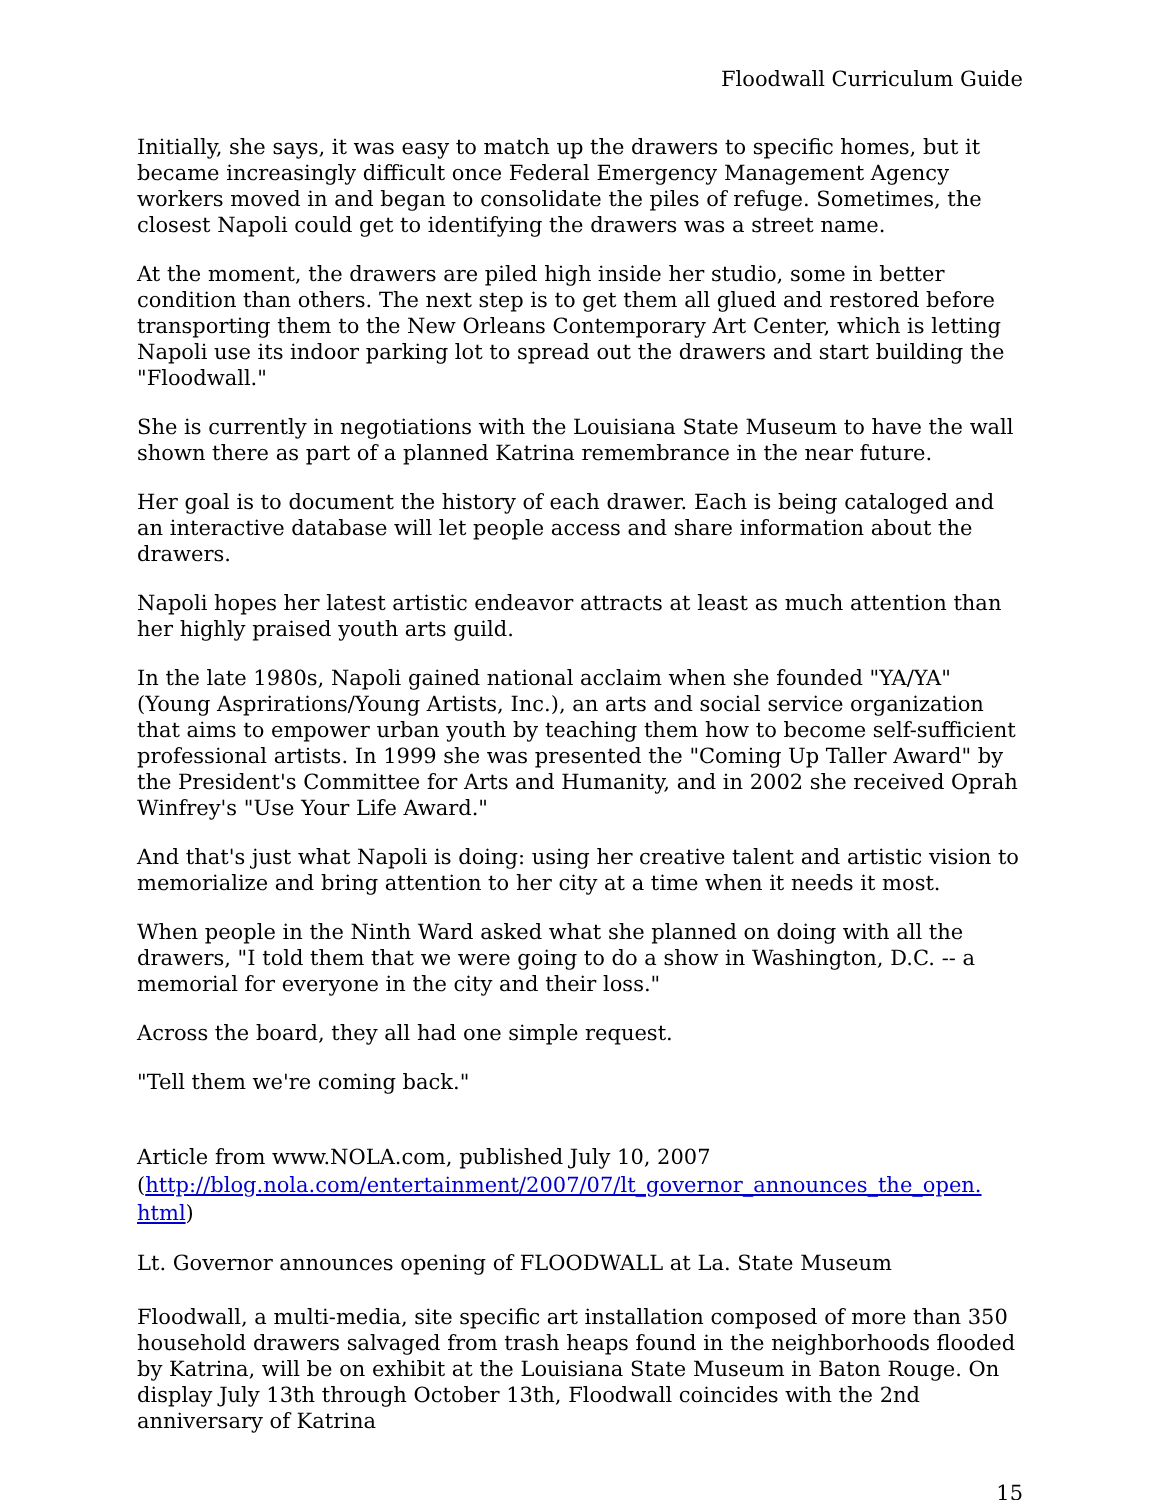Floodwall Curriculum Guide
Initially, she says, it was easy to match up the drawers to specific homes, but it became increasingly difficult once Federal Emergency Management Agency workers moved in and began to consolidate the piles of refuge. Sometimes, the closest Napoli could get to identifying the drawers was a street name.
At the moment, the drawers are piled high inside her studio, some in better condition than others. The next step is to get them all glued and restored before transporting them to the New Orleans Contemporary Art Center, which is letting Napoli use its indoor parking lot to spread out the drawers and start building the "Floodwall."
She is currently in negotiations with the Louisiana State Museum to have the wall shown there as part of a planned Katrina remembrance in the near future.
Her goal is to document the history of each drawer. Each is being cataloged and an interactive database will let people access and share information about the drawers.
Napoli hopes her latest artistic endeavor attracts at least as much attention than her highly praised youth arts guild.
In the late 1980s, Napoli gained national acclaim when she founded "YA/YA" (Young Asprirations/Young Artists, Inc.), an arts and social service organization that aims to empower urban youth by teaching them how to become self-sufficient professional artists. In 1999 she was presented the "Coming Up Taller Award" by the President's Committee for Arts and Humanity, and in 2002 she received Oprah Winfrey's "Use Your Life Award."
And that's just what Napoli is doing: using her creative talent and artistic vision to memorialize and bring attention to her city at a time when it needs it most.
When people in the Ninth Ward asked what she planned on doing with all the drawers, "I told them that we were going to do a show in Washington, D.C. -- a memorial for everyone in the city and their loss."
Across the board, they all had one simple request.
"Tell them we're coming back."
Article from www.NOLA.com, published July 10, 2007
(http://blog.nola.com/entertainment/2007/07/lt_governor_announces_the_open.
html)
Lt. Governor announces opening of FLOODWALL at La. State Museum
Floodwall, a multi-media, site specific art installation composed of more than 350 household drawers salvaged from trash heaps found in the neighborhoods flooded by Katrina, will be on exhibit at the Louisiana State Museum in Baton Rouge. On display July 13th through October 13th, Floodwall coincides with the 2nd anniversary of Katrina
15